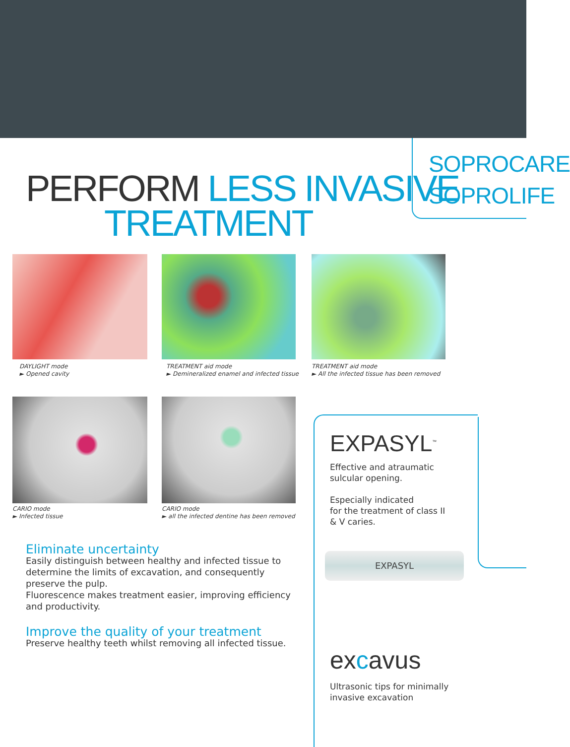SOPROCARE
SOPROLIFE
PERFORM LESS INVASIVE
TREATMENT
DAYLIGHT mode
► Opened cavity
TREATMENT aid mode
► Demineralized enamel and infected tissue
TREATMENT aid mode
► All the infected tissue has been removed
CARIO mode
► Infected tissue
CARIO mode
► all the infected dentine has been removed
EXPASYL<sup>™</sup>
Effective and atraumatic
sulcular opening.
Especially indicated
for the treatment of class II
& V caries.
EXPASYL
excavus
Ultrasonic tips for minimally
invasive excavation
Eliminate uncertainty
Easily distinguish between healthy and infected tissue to determine the limits of excavation, and consequently preserve the pulp.
Fluorescence makes treatment easier, improving efficiency and productivity.
Improve the quality of your treatment
Preserve healthy teeth whilst removing all infected tissue.